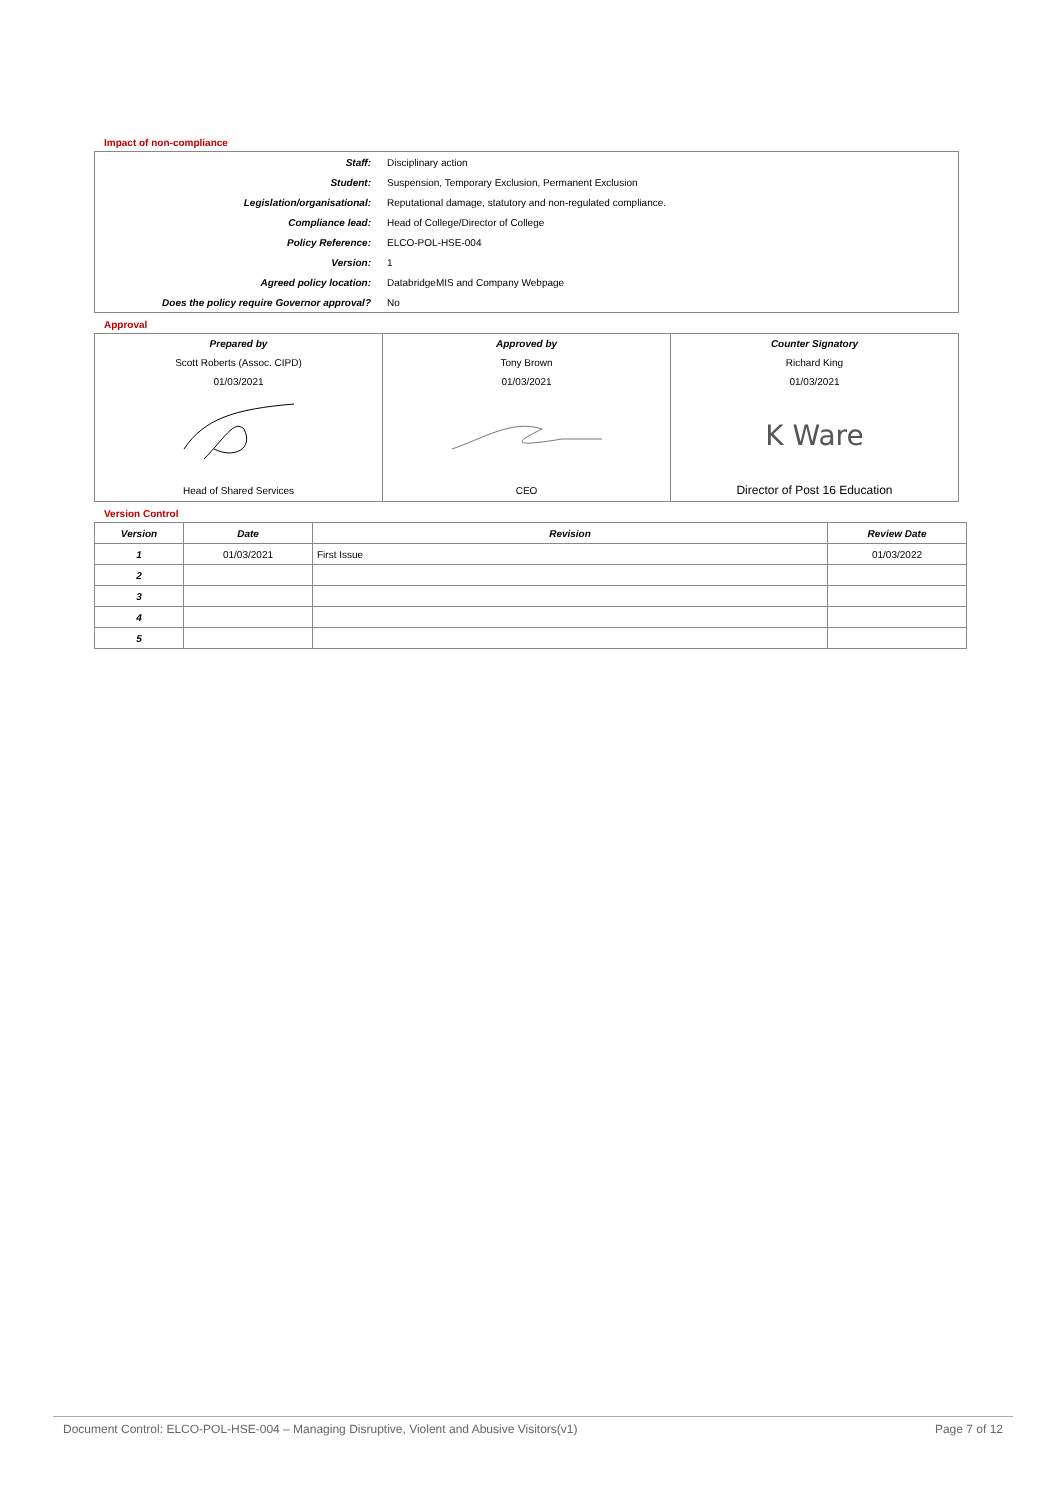Impact of non-compliance
| Staff: | Disciplinary action |
| Student: | Suspension, Temporary Exclusion, Permanent Exclusion |
| Legislation/organisational: | Reputational damage, statutory and non-regulated compliance. |
| Compliance lead: | Head of College/Director of College |
| Policy Reference: | ELCO-POL-HSE-004 |
| Version: | 1 |
| Agreed policy location: | DatabridgeMIS and Company Webpage |
| Does the policy require Governor approval? | No |
Approval
| Prepared by | Approved by | Counter Signatory |
| Scott Roberts (Assoc. CIPD) | Tony Brown | Richard King |
| 01/03/2021 | 01/03/2021 | 01/03/2021 |
| | | K Ware |
| Head of Shared Services | CEO | Director of Post 16 Education |
Version Control
| Version | Date | Revision | Review Date |
| --- | --- | --- | --- |
| 1 | 01/03/2021 | First Issue | 01/03/2022 |
| 2 | | | |
| 3 | | | |
| 4 | | | |
| 5 | | | |
Document Control: ELCO-POL-HSE-004 – Managing Disruptive, Violent and Abusive Visitors(v1) Page 7 of 12